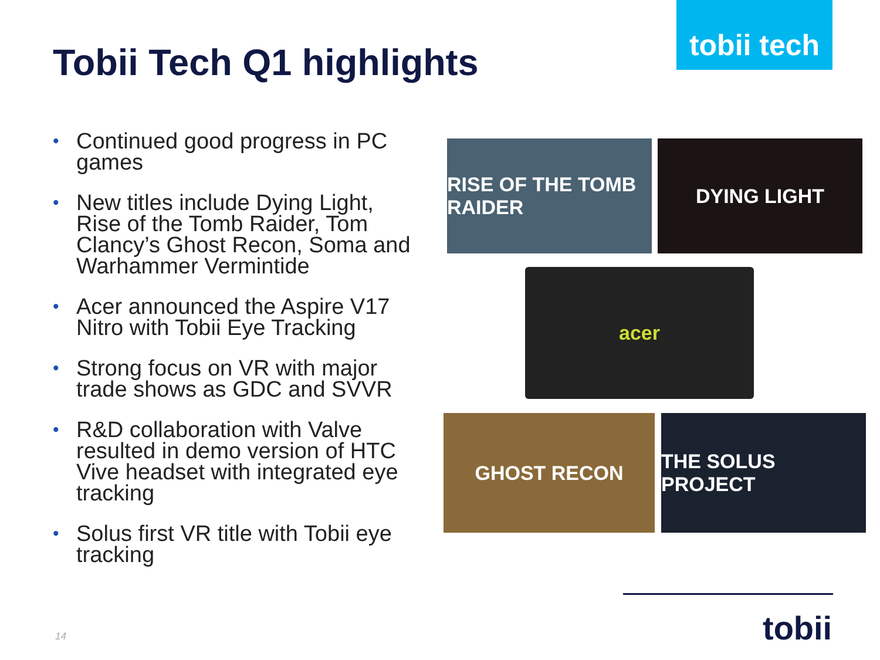Tobii Tech Q1 highlights
tobii tech
• Continued good progress in PC games
• New titles include Dying Light, Rise of the Tomb Raider, Tom Clancy’s Ghost Recon, Soma and Warhammer Vermintide
• Acer announced the Aspire V17 Nitro with Tobii Eye Tracking
• Strong focus on VR with major trade shows as GDC and SVVR
• R&D collaboration with Valve resulted in demo version of HTC Vive headset with integrated eye tracking
• Solus first VR title with Tobii eye tracking
RISE OF THE TOMB RAIDER
DYING LIGHT
acer
GHOST RECON THE SOLUS PROJECT
tobii
14